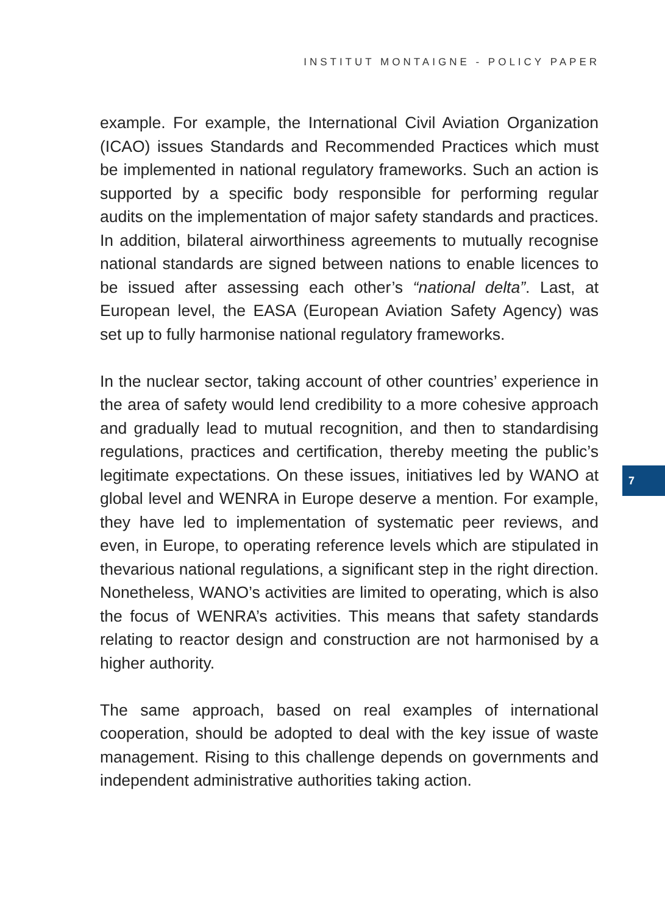INSTITUT MONTAIGNE - POLICY PAPER
example. For example, the International Civil Aviation Organization (ICAO) issues Standards and Recommended Practices which must be implemented in national regulatory frameworks. Such an action is supported by a specific body responsible for performing regular audits on the implementation of major safety standards and practices. In addition, bilateral airworthiness agreements to mutually recognise national standards are signed between nations to enable licences to be issued after assessing each other’s “national delta”. Last, at European level, the EASA (European Aviation Safety Agency) was set up to fully harmonise national regulatory frameworks.
In the nuclear sector, taking account of other countries’ experience in the area of safety would lend credibility to a more cohesive approach and gradually lead to mutual recognition, and then to standardising regulations, practices and certification, thereby meeting the public’s legitimate expectations. On these issues, initiatives led by WANO at global level and WENRA in Europe deserve a mention. For example, they have led to implementation of systematic peer reviews, and even, in Europe, to operating reference levels which are stipulated in thevarious national regulations, a significant step in the right direction. Nonetheless, WANO’s activities are limited to operating, which is also the focus of WENRA’s activities. This means that safety standards relating to reactor design and construction are not harmonised by a higher authority.
The same approach, based on real examples of international cooperation, should be adopted to deal with the key issue of waste management. Rising to this challenge depends on governments and independent administrative authorities taking action.
7